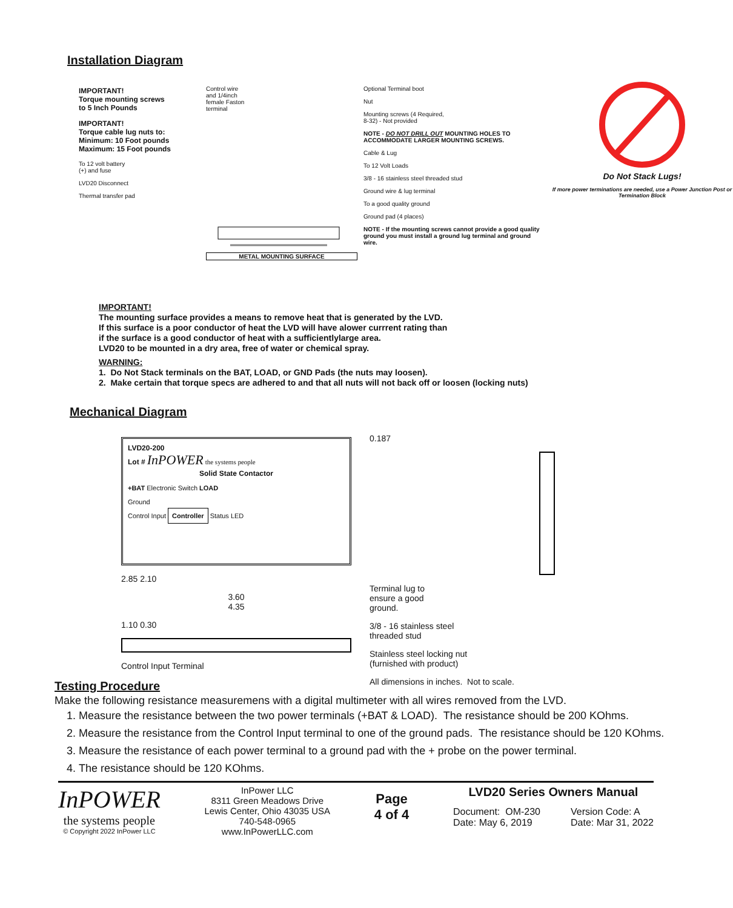Installation Diagram
IMPORTANT!
Torque mounting screws
to 5 Inch Pounds
IMPORTANT!
Torque cable lug nuts to:
Minimum: 10 Foot pounds
Maximum: 15 Foot pounds
To 12 volt battery
(+) and fuse
LVD20 Disconnect
Thermal transfer pad
Control wire
and 1/4inch
female Faston
terminal
METAL MOUNTING SURFACE
Optional Terminal boot
Nut
Mounting screws (4 Required,
8-32) - Not provided
NOTE - DO NOT DRILL OUT MOUNTING HOLES TO ACCOMMODATE LARGER MOUNTING SCREWS.
Cable & Lug
To 12 Volt Loads
3/8 - 16 stainless steel threaded stud
Ground wire & lug terminal
To a good quality ground
Ground pad (4 places)
NOTE - If the mounting screws cannot provide a good quality ground you must install a ground lug terminal and ground wire.
Do Not Stack Lugs!
If more power terminations are needed, use a Power Junction Post or Termination Block
IMPORTANT!
The mounting surface provides a means to remove heat that is generated by the LVD.
If this surface is a poor conductor of heat the LVD will have alower currrent rating than
if the surface is a good conductor of heat with a sufficientlylarge area.
LVD20 to be mounted in a dry area, free of water or chemical spray.
WARNING:
1. Do Not Stack terminals on the BAT, LOAD, or GND Pads (the nuts may loosen).
2. Make certain that torque specs are adhered to and that all nuts will not back off or loosen (locking nuts)
Mechanical Diagram
LVD20-200
Lot # InPOWER the systems people
Solid State Contactor
+BAT Electronic Switch LOAD
Ground
Control Input Controller Status LED
2.85 2.10
3.60
4.35
1.10 0.30
Control Input Terminal
0.187
Terminal lug to
ensure a good
ground.
3/8 - 16 stainless steel
threaded stud
Stainless steel locking nut
(furnished with product)
All dimensions in inches. Not to scale.
Testing Procedure
Make the following resistance measuremens with a digital multimeter with all wires removed from the LVD.
1. Measure the resistance between the two power terminals (+BAT & LOAD). The resistance should be 200 KOhms.
2. Measure the resistance from the Control Input terminal to one of the ground pads. The resistance should be 120 KOhms.
3. Measure the resistance of each power terminal to a ground pad with the + probe on the power terminal.
4. The resistance should be 120 KOhms.
InPOWER
the systems people
© Copyright 2022 InPower LLC
InPower LLC
8311 Green Meadows Drive
Lewis Center, Ohio 43035 USA
740-548-0965
www.InPowerLLC.com
Page
4 of 4
LVD20 Series Owners Manual
Document: OM-230
Date: May 6, 2019
Version Code: A
Date: Mar 31, 2022